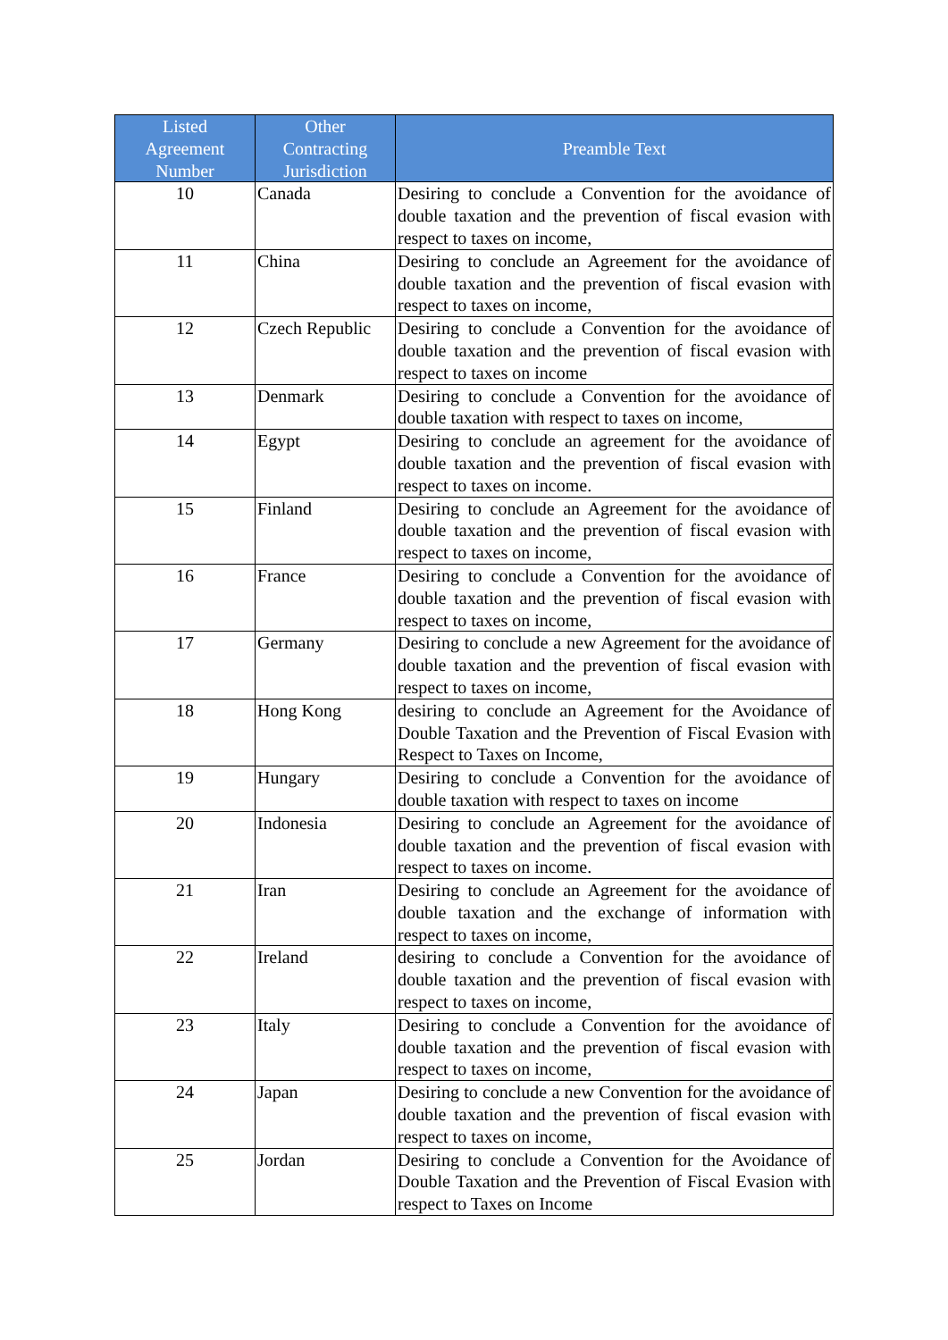| Listed Agreement Number | Other Contracting Jurisdiction | Preamble Text |
| --- | --- | --- |
| 10 | Canada | Desiring to conclude a Convention for the avoidance of double taxation and the prevention of fiscal evasion with respect to taxes on income, |
| 11 | China | Desiring to conclude an Agreement for the avoidance of double taxation and the prevention of fiscal evasion with respect to taxes on income, |
| 12 | Czech Republic | Desiring to conclude a Convention for the avoidance of double taxation and the prevention of fiscal evasion with respect to taxes on income |
| 13 | Denmark | Desiring to conclude a Convention for the avoidance of double taxation with respect to taxes on income, |
| 14 | Egypt | Desiring to conclude an agreement for the avoidance of double taxation and the prevention of fiscal evasion with respect to taxes on income. |
| 15 | Finland | Desiring to conclude an Agreement for the avoidance of double taxation and the prevention of fiscal evasion with respect to taxes on income, |
| 16 | France | Desiring to conclude a Convention for the avoidance of double taxation and the prevention of fiscal evasion with respect to taxes on income, |
| 17 | Germany | Desiring to conclude a new Agreement for the avoidance of double taxation and the prevention of fiscal evasion with respect to taxes on income, |
| 18 | Hong Kong | desiring to conclude an Agreement for the Avoidance of Double Taxation and the Prevention of Fiscal Evasion with Respect to Taxes on Income, |
| 19 | Hungary | Desiring to conclude a Convention for the avoidance of double taxation with respect to taxes on income |
| 20 | Indonesia | Desiring to conclude an Agreement for the avoidance of double taxation and the prevention of fiscal evasion with respect to taxes on income. |
| 21 | Iran | Desiring to conclude an Agreement for the avoidance of double taxation and the exchange of information with respect to taxes on income, |
| 22 | Ireland | desiring to conclude a Convention for the avoidance of double taxation and the prevention of fiscal evasion with respect to taxes on income, |
| 23 | Italy | Desiring to conclude a Convention for the avoidance of double taxation and the prevention of fiscal evasion with respect to taxes on income, |
| 24 | Japan | Desiring to conclude a new Convention for the avoidance of double taxation and the prevention of fiscal evasion with respect to taxes on income, |
| 25 | Jordan | Desiring to conclude a Convention for the Avoidance of Double Taxation and the Prevention of Fiscal Evasion with respect to Taxes on Income |